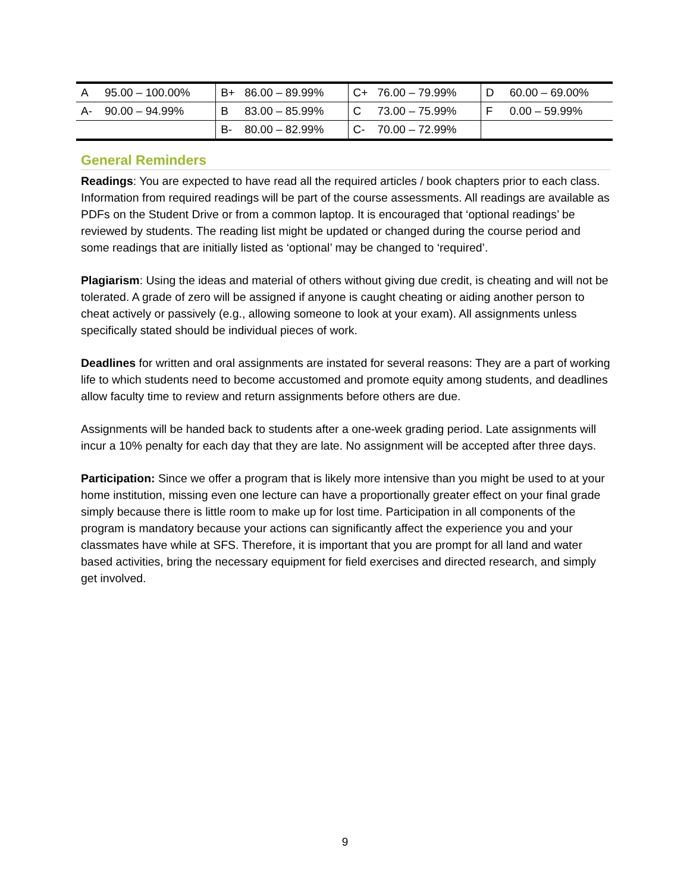| A | 95.00 – 100.00% | B+ | 86.00 – 89.99% | C+ | 76.00 – 79.99% | D | 60.00 – 69.00% |
| A- | 90.00 – 94.99% | B | 83.00 – 85.99% | C | 73.00 – 75.99% | F | 0.00 – 59.99% |
| | | B- | 80.00 – 82.99% | C- | 70.00 – 72.99% | | |
General Reminders
Readings: You are expected to have read all the required articles / book chapters prior to each class. Information from required readings will be part of the course assessments. All readings are available as PDFs on the Student Drive or from a common laptop. It is encouraged that ‘optional readings’ be reviewed by students. The reading list might be updated or changed during the course period and some readings that are initially listed as ‘optional’ may be changed to ‘required’.
Plagiarism: Using the ideas and material of others without giving due credit, is cheating and will not be tolerated. A grade of zero will be assigned if anyone is caught cheating or aiding another person to cheat actively or passively (e.g., allowing someone to look at your exam). All assignments unless specifically stated should be individual pieces of work.
Deadlines for written and oral assignments are instated for several reasons: They are a part of working life to which students need to become accustomed and promote equity among students, and deadlines allow faculty time to review and return assignments before others are due.
Assignments will be handed back to students after a one-week grading period. Late assignments will incur a 10% penalty for each day that they are late. No assignment will be accepted after three days.
Participation: Since we offer a program that is likely more intensive than you might be used to at your home institution, missing even one lecture can have a proportionally greater effect on your final grade simply because there is little room to make up for lost time. Participation in all components of the program is mandatory because your actions can significantly affect the experience you and your classmates have while at SFS. Therefore, it is important that you are prompt for all land and water based activities, bring the necessary equipment for field exercises and directed research, and simply get involved.
9